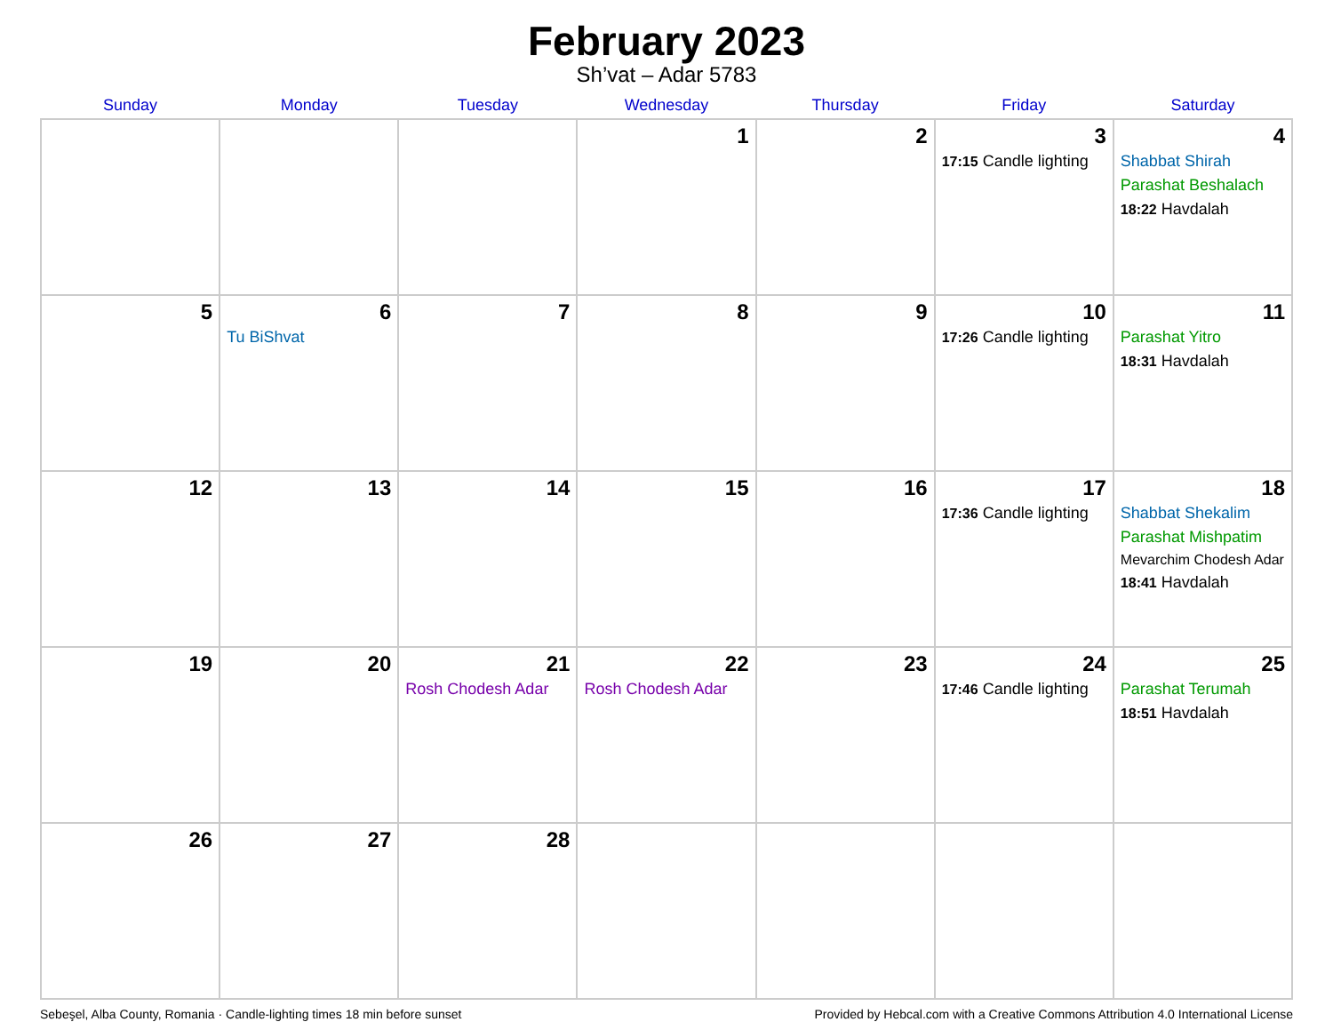February 2023
Sh’vat – Adar 5783
| Sunday | Monday | Tuesday | Wednesday | Thursday | Friday | Saturday |
| --- | --- | --- | --- | --- | --- | --- |
| | | | 1 | 2 | 3 17:15 Candle lighting | 4 Shabbat Shirah Parashat Beshalach 18:22 Havdalah |
| 5 | 6 Tu BiShvat | 7 | 8 | 9 | 10 17:26 Candle lighting | 11 Parashat Yitro 18:31 Havdalah |
| 12 | 13 | 14 | 15 | 16 | 17 17:36 Candle lighting | 18 Shabbat Shekalim Parashat Mishpatim Mevarchim Chodesh Adar 18:41 Havdalah |
| 19 | 20 | 21 Rosh Chodesh Adar | 22 Rosh Chodesh Adar | 23 | 24 17:46 Candle lighting | 25 Parashat Terumah 18:51 Havdalah |
| 26 | 27 | 28 | | | | |
Sebeşel, Alba County, Romania · Candle-lighting times 18 min before sunset Provided by Hebcal.com with a Creative Commons Attribution 4.0 International License